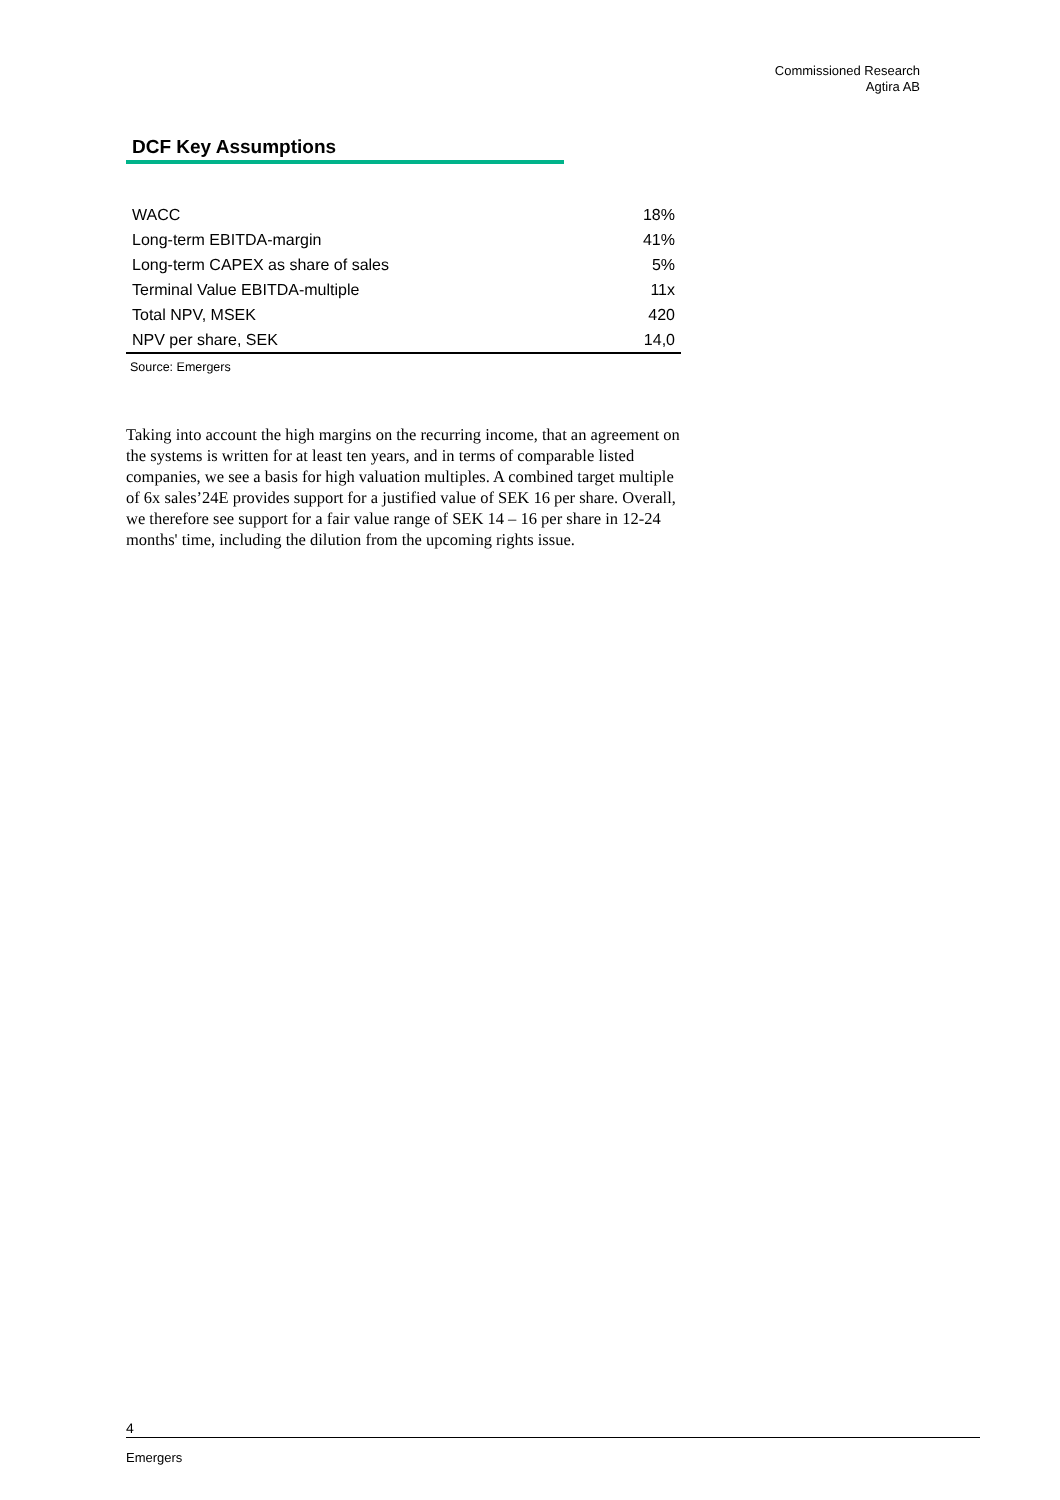Commissioned Research
Agtira AB
DCF Key Assumptions
| WACC | 18% |
| Long-term EBITDA-margin | 41% |
| Long-term CAPEX as share of sales | 5% |
| Terminal Value EBITDA-multiple | 11x |
| Total NPV, MSEK | 420 |
| NPV per share, SEK | 14,0 |
Source: Emergers
Taking into account the high margins on the recurring income, that an agreement on the systems is written for at least ten years, and in terms of comparable listed companies, we see a basis for high valuation multiples. A combined target multiple of 6x sales’24E provides support for a justified value of SEK 16 per share. Overall, we therefore see support for a fair value range of SEK 14 – 16 per share in 12-24 months' time, including the dilution from the upcoming rights issue.
4
Emergers